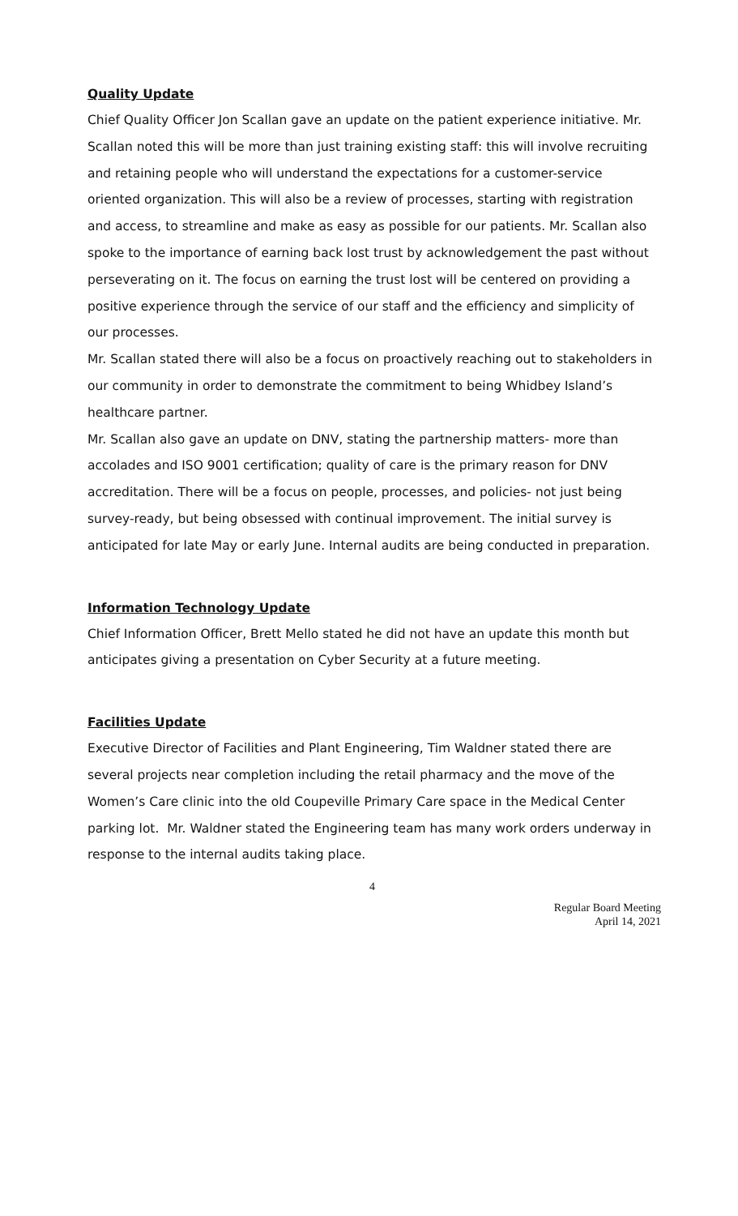Quality Update
Chief Quality Officer Jon Scallan gave an update on the patient experience initiative. Mr. Scallan noted this will be more than just training existing staff: this will involve recruiting and retaining people who will understand the expectations for a customer-service oriented organization. This will also be a review of processes, starting with registration and access, to streamline and make as easy as possible for our patients. Mr. Scallan also spoke to the importance of earning back lost trust by acknowledgement the past without perseverating on it. The focus on earning the trust lost will be centered on providing a positive experience through the service of our staff and the efficiency and simplicity of our processes.
Mr. Scallan stated there will also be a focus on proactively reaching out to stakeholders in our community in order to demonstrate the commitment to being Whidbey Island’s healthcare partner.
Mr. Scallan also gave an update on DNV, stating the partnership matters- more than accolades and ISO 9001 certification; quality of care is the primary reason for DNV accreditation. There will be a focus on people, processes, and policies- not just being survey-ready, but being obsessed with continual improvement. The initial survey is anticipated for late May or early June. Internal audits are being conducted in preparation.
Information Technology Update
Chief Information Officer, Brett Mello stated he did not have an update this month but anticipates giving a presentation on Cyber Security at a future meeting.
Facilities Update
Executive Director of Facilities and Plant Engineering, Tim Waldner stated there are several projects near completion including the retail pharmacy and the move of the Women’s Care clinic into the old Coupeville Primary Care space in the Medical Center parking lot. Mr. Waldner stated the Engineering team has many work orders underway in response to the internal audits taking place.
4
Regular Board Meeting
April 14, 2021